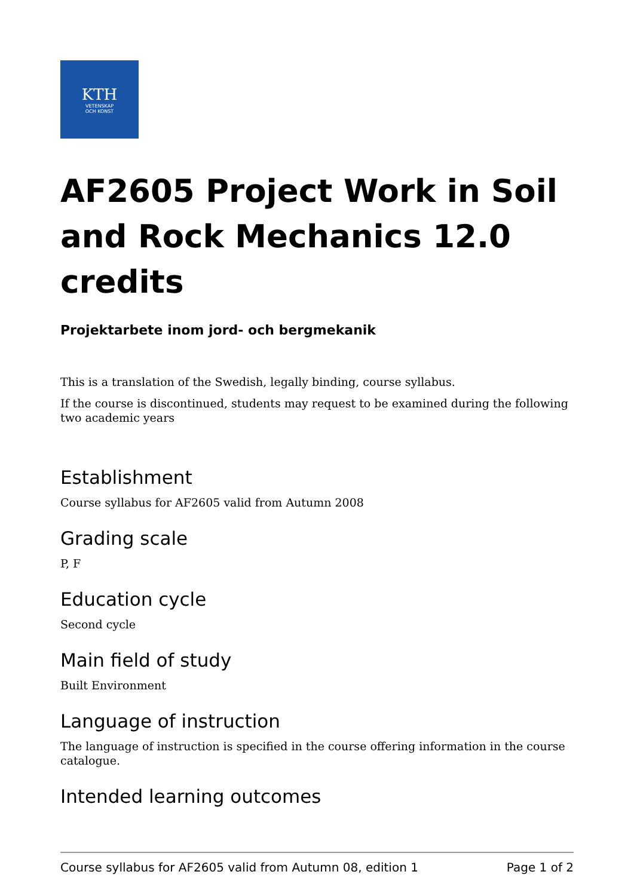KTH
VETENSKAP
OCH KONST
AF2605 Project Work in Soil and Rock Mechanics 12.0 credits
Projektarbete inom jord- och bergmekanik
This is a translation of the Swedish, legally binding, course syllabus.
If the course is discontinued, students may request to be examined during the following two academic years
Establishment
Course syllabus for AF2605 valid from Autumn 2008
Grading scale
P, F
Education cycle
Second cycle
Main field of study
Built Environment
Language of instruction
The language of instruction is specified in the course offering information in the course catalogue.
Intended learning outcomes
Course syllabus for AF2605 valid from Autumn 08, edition 1 Page 1 of 2